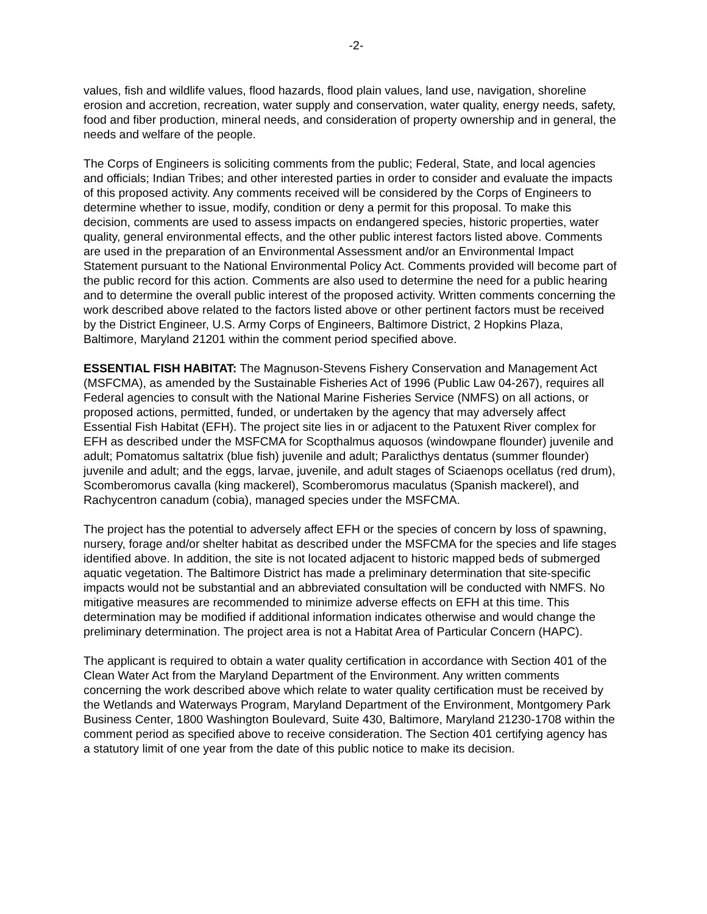-2-
values, fish and wildlife values, flood hazards, flood plain values, land use, navigation, shoreline erosion and accretion, recreation, water supply and conservation, water quality, energy needs, safety, food and fiber production, mineral needs, and consideration of property ownership and in general, the needs and welfare of the people.
The Corps of Engineers is soliciting comments from the public; Federal, State, and local agencies and officials; Indian Tribes; and other interested parties in order to consider and evaluate the impacts of this proposed activity. Any comments received will be considered by the Corps of Engineers to determine whether to issue, modify, condition or deny a permit for this proposal. To make this decision, comments are used to assess impacts on endangered species, historic properties, water quality, general environmental effects, and the other public interest factors listed above. Comments are used in the preparation of an Environmental Assessment and/or an Environmental Impact Statement pursuant to the National Environmental Policy Act. Comments provided will become part of the public record for this action. Comments are also used to determine the need for a public hearing and to determine the overall public interest of the proposed activity. Written comments concerning the work described above related to the factors listed above or other pertinent factors must be received by the District Engineer, U.S. Army Corps of Engineers, Baltimore District, 2 Hopkins Plaza, Baltimore, Maryland 21201 within the comment period specified above.
ESSENTIAL FISH HABITAT: The Magnuson-Stevens Fishery Conservation and Management Act (MSFCMA), as amended by the Sustainable Fisheries Act of 1996 (Public Law 04-267), requires all Federal agencies to consult with the National Marine Fisheries Service (NMFS) on all actions, or proposed actions, permitted, funded, or undertaken by the agency that may adversely affect Essential Fish Habitat (EFH). The project site lies in or adjacent to the Patuxent River complex for EFH as described under the MSFCMA for Scopthalmus aquosos (windowpane flounder) juvenile and adult; Pomatomus saltatrix (blue fish) juvenile and adult; Paralicthys dentatus (summer flounder) juvenile and adult; and the eggs, larvae, juvenile, and adult stages of Sciaenops ocellatus (red drum), Scomberomorus cavalla (king mackerel), Scomberomorus maculatus (Spanish mackerel), and Rachycentron canadum (cobia), managed species under the MSFCMA.
The project has the potential to adversely affect EFH or the species of concern by loss of spawning, nursery, forage and/or shelter habitat as described under the MSFCMA for the species and life stages identified above. In addition, the site is not located adjacent to historic mapped beds of submerged aquatic vegetation. The Baltimore District has made a preliminary determination that site-specific impacts would not be substantial and an abbreviated consultation will be conducted with NMFS. No mitigative measures are recommended to minimize adverse effects on EFH at this time. This determination may be modified if additional information indicates otherwise and would change the preliminary determination. The project area is not a Habitat Area of Particular Concern (HAPC).
The applicant is required to obtain a water quality certification in accordance with Section 401 of the Clean Water Act from the Maryland Department of the Environment. Any written comments concerning the work described above which relate to water quality certification must be received by the Wetlands and Waterways Program, Maryland Department of the Environment, Montgomery Park Business Center, 1800 Washington Boulevard, Suite 430, Baltimore, Maryland 21230-1708 within the comment period as specified above to receive consideration. The Section 401 certifying agency has a statutory limit of one year from the date of this public notice to make its decision.